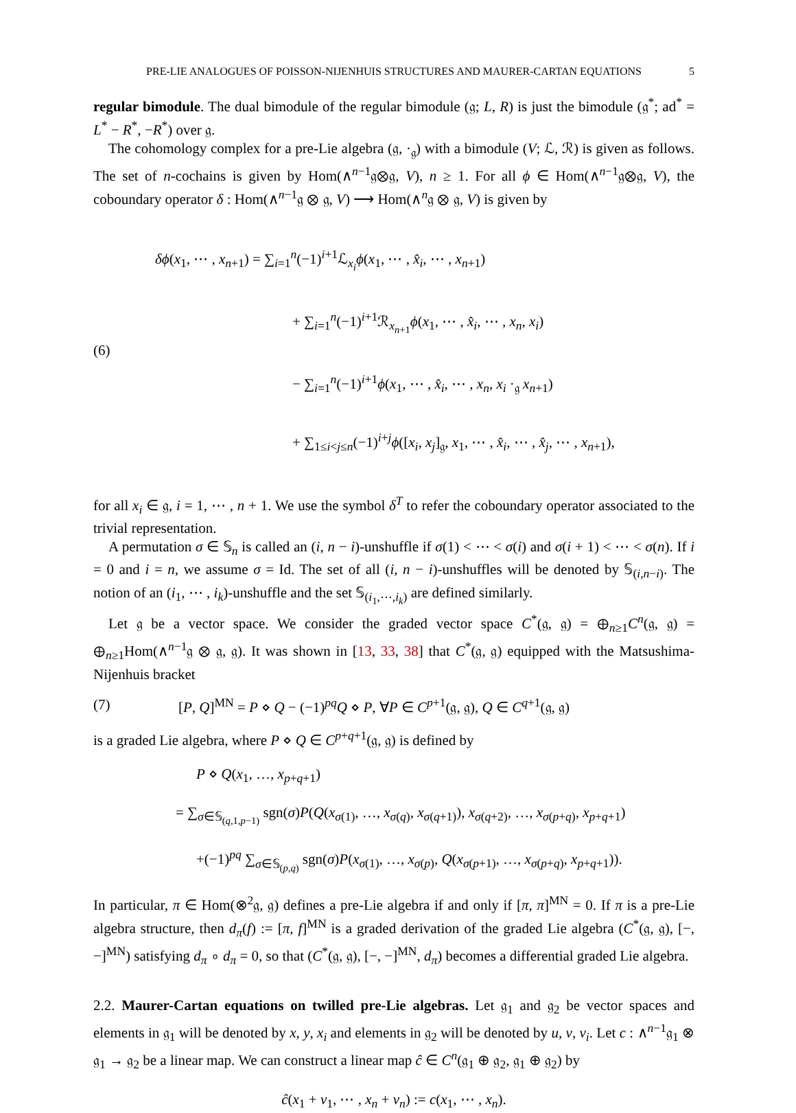PRE-LIE ANALOGUES OF POISSON-NIJENHUIS STRUCTURES AND MAURER-CARTAN EQUATIONS 5
regular bimodule. The dual bimodule of the regular bimodule (𝔤; L, R) is just the bimodule (𝔤<sup>*</sup>; ad<sup>*</sup> = L<sup>*</sup> − R<sup>*</sup>, −R<sup>*</sup>) over 𝔤.
The cohomology complex for a pre-Lie algebra (𝔤, ·<sub>𝔤</sub>) with a bimodule (V; ℒ, ℛ) is given as follows. The set of n-cochains is given by Hom(∧<sup>n−1</sup>𝔤⊗𝔤, V), n ≥ 1. For all ϕ ∈ Hom(∧<sup>n−1</sup>𝔤⊗𝔤, V), the coboundary operator δ : Hom(∧<sup>n−1</sup>𝔤 ⊗ 𝔤, V) ⟶ Hom(∧<sup>n</sup>𝔤 ⊗ 𝔤, V) is given by
(6)
δϕ(x<sub>1</sub>, ⋯ , x<sub>n+1</sub>) = ∑<sub>i=1</sub><sup>n</sup>(−1)<sup>i+1</sup>ℒ<sub>x<sub>i</sub></sub>ϕ(x<sub>1</sub>, ⋯ , x̂<sub>i</sub>, ⋯ , x<sub>n+1</sub>)
+ ∑<sub>i=1</sub><sup>n</sup>(−1)<sup>i+1</sup>ℛ<sub>x<sub>n+1</sub></sub>ϕ(x<sub>1</sub>, ⋯ , x̂<sub>i</sub>, ⋯ , x<sub>n</sub>, x<sub>i</sub>)
− ∑<sub>i=1</sub><sup>n</sup>(−1)<sup>i+1</sup>ϕ(x<sub>1</sub>, ⋯ , x̂<sub>i</sub>, ⋯ , x<sub>n</sub>, x<sub>i</sub> ·<sub>𝔤</sub> x<sub>n+1</sub>)
+ ∑<sub>1≤i<j≤n</sub>(−1)<sup>i+j</sup>ϕ([x<sub>i</sub>, x<sub>j</sub>]<sub>𝔤</sub>, x<sub>1</sub>, ⋯ , x̂<sub>i</sub>, ⋯ , x̂<sub>j</sub>, ⋯ , x<sub>n+1</sub>),
for all x<sub>i</sub> ∈ 𝔤, i = 1, ⋯ , n + 1. We use the symbol δ<sup>T</sup> to refer the coboundary operator associated to the trivial representation.
A permutation σ ∈ 𝕊<sub>n</sub> is called an (i, n − i)-unshuffle if σ(1) < ⋯ < σ(i) and σ(i + 1) < ⋯ < σ(n). If i = 0 and i = n, we assume σ = Id. The set of all (i, n − i)-unshuffles will be denoted by 𝕊<sub>(i,n−i)</sub>. The notion of an (i<sub>1</sub>, ⋯ , i<sub>k</sub>)-unshuffle and the set 𝕊<sub>(i<sub>1</sub>,⋯,i<sub>k</sub>)</sub> are defined similarly.
Let 𝔤 be a vector space. We consider the graded vector space C<sup>*</sup>(𝔤, 𝔤) = ⊕<sub>n≥1</sub>C<sup>n</sup>(𝔤, 𝔤) = ⊕<sub>n≥1</sub>Hom(∧<sup>n−1</sup>𝔤 ⊗ 𝔤, 𝔤). It was shown in [13, 33, 38] that C<sup>*</sup>(𝔤, 𝔤) equipped with the Matsushima-Nijenhuis bracket
(7)
[P, Q]<sup>MN</sup> = P ⋄ Q − (−1)<sup>pq</sup>Q ⋄ P, ∀P ∈ C<sup>p+1</sup>(𝔤, 𝔤), Q ∈ C<sup>q+1</sup>(𝔤, 𝔤)
is a graded Lie algebra, where P ⋄ Q ∈ C<sup>p+q+1</sup>(𝔤, 𝔤) is defined by
P ⋄ Q(x<sub>1</sub>, …, x<sub>p+q+1</sub>)
= ∑<sub>σ∈𝕊<sub>(q,1,p−1)</sub></sub> sgn(σ)P(Q(x<sub>σ(1)</sub>, …, x<sub>σ(q)</sub>, x<sub>σ(q+1)</sub>), x<sub>σ(q+2)</sub>, …, x<sub>σ(p+q)</sub>, x<sub>p+q+1</sub>)
+(−1)<sup>pq</sup> ∑<sub>σ∈𝕊<sub>(p,q)</sub></sub> sgn(σ)P(x<sub>σ(1)</sub>, …, x<sub>σ(p)</sub>, Q(x<sub>σ(p+1)</sub>, …, x<sub>σ(p+q)</sub>, x<sub>p+q+1</sub>)).
In particular, π ∈ Hom(⊗<sup>2</sup>𝔤, 𝔤) defines a pre-Lie algebra if and only if [π, π]<sup>MN</sup> = 0. If π is a pre-Lie algebra structure, then d<sub>π</sub>(f) := [π, f]<sup>MN</sup> is a graded derivation of the graded Lie algebra (C<sup>*</sup>(𝔤, 𝔤), [−, −]<sup>MN</sup>) satisfying d<sub>π</sub> ∘ d<sub>π</sub> = 0, so that (C<sup>*</sup>(𝔤, 𝔤), [−, −]<sup>MN</sup>, d<sub>π</sub>) becomes a differential graded Lie algebra.
2.2. Maurer-Cartan equations on twilled pre-Lie algebras. Let 𝔤<sub>1</sub> and 𝔤<sub>2</sub> be vector spaces and elements in 𝔤<sub>1</sub> will be denoted by x, y, x<sub>i</sub> and elements in 𝔤<sub>2</sub> will be denoted by u, v, v<sub>i</sub>. Let c : ∧<sup>n−1</sup>𝔤<sub>1</sub> ⊗ 𝔤<sub>1</sub> → 𝔤<sub>2</sub> be a linear map. We can construct a linear map ĉ ∈ C<sup>n</sup>(𝔤<sub>1</sub> ⊕ 𝔤<sub>2</sub>, 𝔤<sub>1</sub> ⊕ 𝔤<sub>2</sub>) by
ĉ(x<sub>1</sub> + v<sub>1</sub>, ⋯ , x<sub>n</sub> + v<sub>n</sub>) := c(x<sub>1</sub>, ⋯ , x<sub>n</sub>).